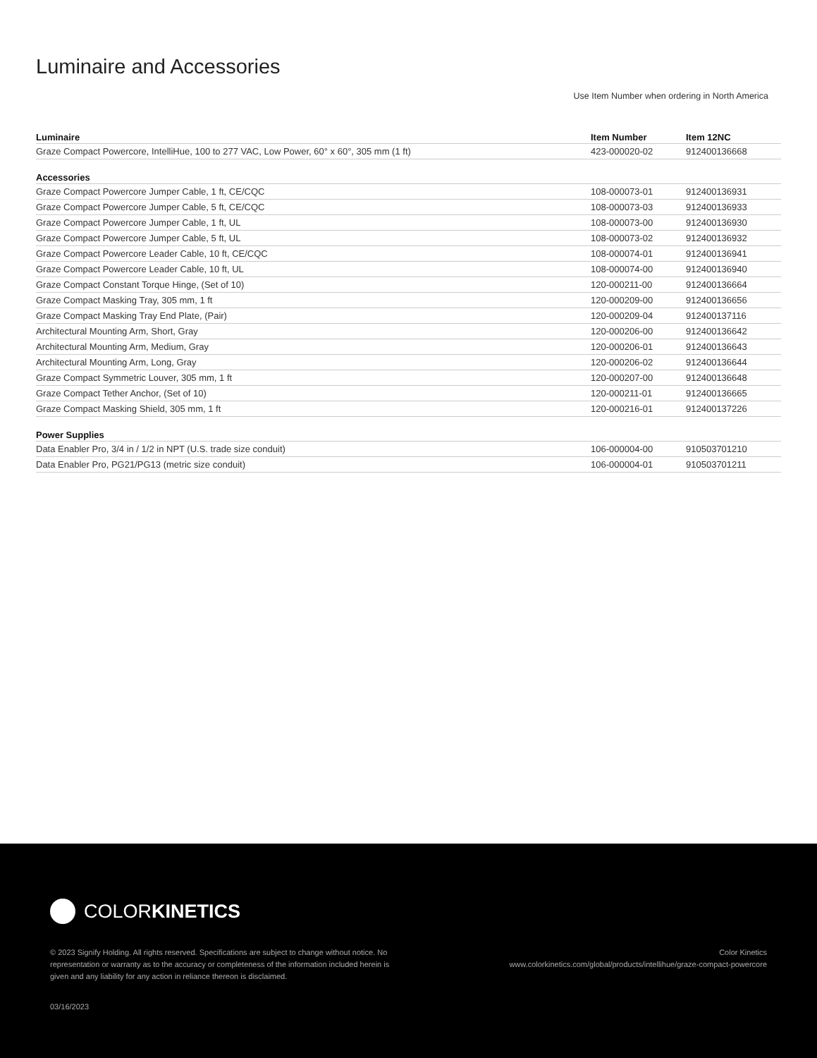Luminaire and Accessories
Use Item Number when ordering in North America
| Luminaire | Item Number | Item 12NC |
| --- | --- | --- |
| Graze Compact Powercore, IntelliHue, 100 to 277 VAC, Low Power, 60° x 60°, 305 mm (1 ft) | 423-000020-02 | 912400136668 |
| Accessories | | |
| Graze Compact Powercore Jumper Cable, 1 ft, CE/CQC | 108-000073-01 | 912400136931 |
| Graze Compact Powercore Jumper Cable, 5 ft, CE/CQC | 108-000073-03 | 912400136933 |
| Graze Compact Powercore Jumper Cable, 1 ft, UL | 108-000073-00 | 912400136930 |
| Graze Compact Powercore Jumper Cable, 5 ft, UL | 108-000073-02 | 912400136932 |
| Graze Compact Powercore Leader Cable, 10 ft, CE/CQC | 108-000074-01 | 912400136941 |
| Graze Compact Powercore Leader Cable, 10 ft, UL | 108-000074-00 | 912400136940 |
| Graze Compact Constant Torque Hinge, (Set of 10) | 120-000211-00 | 912400136664 |
| Graze Compact Masking Tray, 305 mm, 1 ft | 120-000209-00 | 912400136656 |
| Graze Compact Masking Tray End Plate, (Pair) | 120-000209-04 | 912400137116 |
| Architectural Mounting Arm, Short, Gray | 120-000206-00 | 912400136642 |
| Architectural Mounting Arm, Medium, Gray | 120-000206-01 | 912400136643 |
| Architectural Mounting Arm, Long, Gray | 120-000206-02 | 912400136644 |
| Graze Compact Symmetric Louver, 305 mm, 1 ft | 120-000207-00 | 912400136648 |
| Graze Compact Tether Anchor, (Set of 10) | 120-000211-01 | 912400136665 |
| Graze Compact Masking Shield, 305 mm, 1 ft | 120-000216-01 | 912400137226 |
| Power Supplies | | |
| Data Enabler Pro, 3/4 in / 1/2 in NPT (U.S. trade size conduit) | 106-000004-00 | 910503701210 |
| Data Enabler Pro, PG21/PG13 (metric size conduit) | 106-000004-01 | 910503701211 |
COLORKINETICS
© 2023 Signify Holding. All rights reserved. Specifications are subject to change without notice. No representation or warranty as to the accuracy or completeness of the information included herein is given and any liability for any action in reliance thereon is disclaimed.
Color Kinetics
www.colorkinetics.com/global/products/intellihue/graze-compact-powercore
03/16/2023